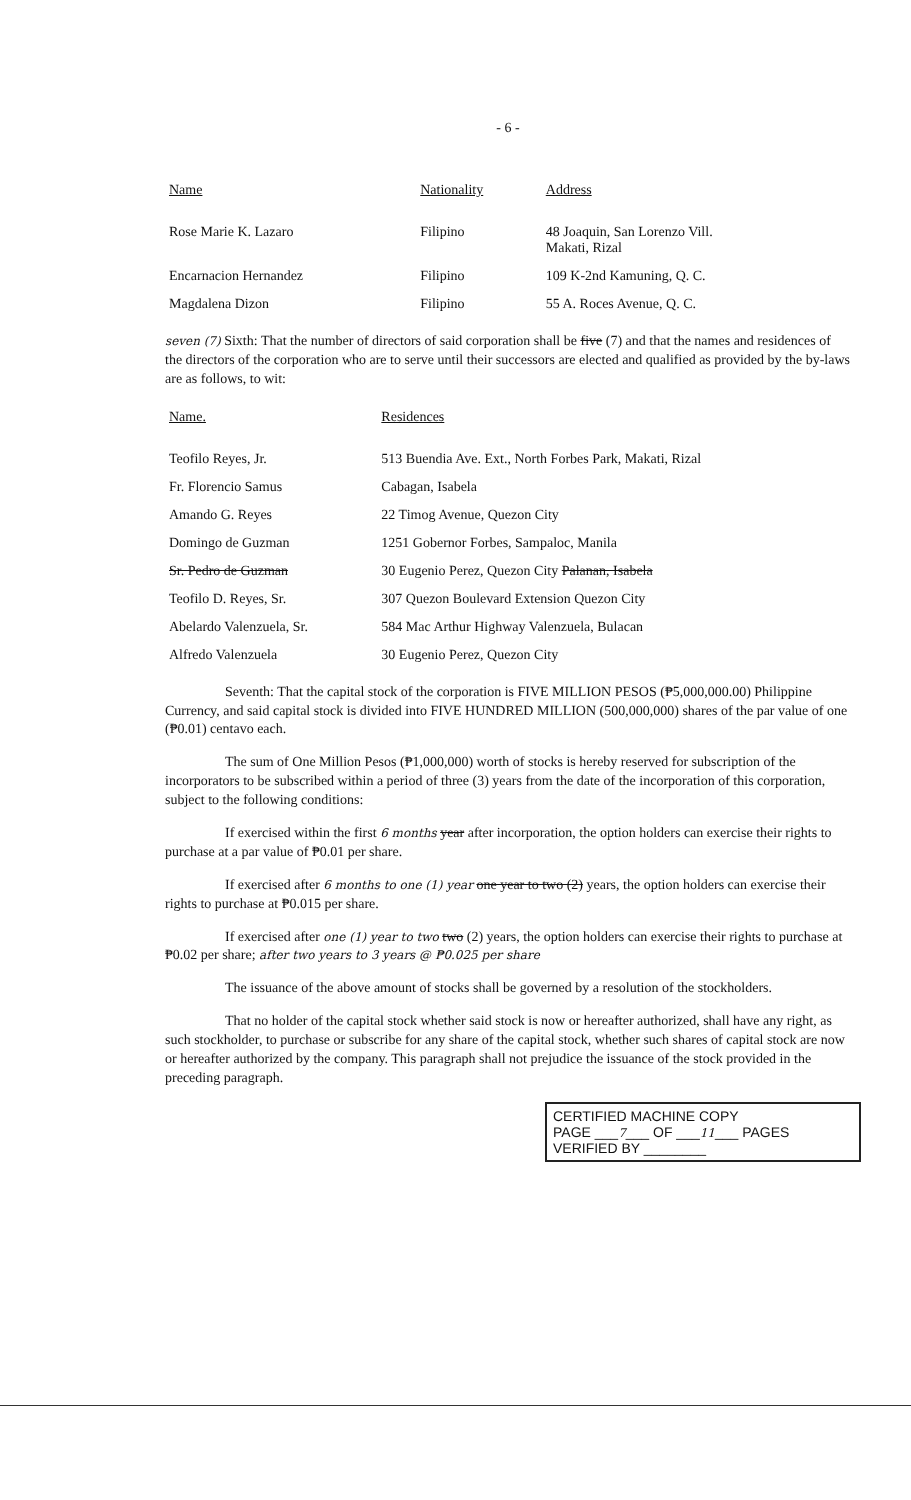- 6 -
| Name | Nationality | Address |
| --- | --- | --- |
| Rose Marie K. Lazaro | Filipino | 48 Joaquin, San Lorenzo Vill. Makati, Rizal |
| Encarnacion Hernandez | Filipino | 109 K-2nd Kamuning, Q. C. |
| Magdalena Dizon | Filipino | 55 A. Roces Avenue, Q. C. |
seven (7) Sixth: That the number of directors of said corporation shall be five (7) and that the names and residences of the directors of the corporation who are to serve until their successors are elected and qualified as provided by the by-laws are as follows, to wit:
| Name. | Residences |
| --- | --- |
| Teofilo Reyes, Jr. | 513 Buendia Ave. Ext., North Forbes Park, Makati, Rizal |
| Fr. Florencio Samus | Cabagan, Isabela |
| Amando G. Reyes | 22 Timog Avenue, Quezon City |
| Domingo de Guzman | 1251 Gobernor Forbes, Sampaloc, Manila |
| Sr. Pedro de Guzman | 30 Eugenio Perez, Quezon City Palanan, Isabela |
| Teofilo D. Reyes, Sr. | 307 Quezon Boulevard Extension Quezon City |
| Abelardo Valenzuela, Sr. | 584 Mac Arthur Highway Valenzuela, Bulacan |
| Alfredo Valenzuela | 30 Eugenio Perez, Quezon City |
Seventh: That the capital stock of the corporation is FIVE MILLION PESOS (₱5,000,000.00) Philippine Currency, and said capital stock is divided into FIVE HUNDRED MILLION (500,000,000) shares of the par value of one (₱0.01) centavo each.
The sum of One Million Pesos (₱1,000,000) worth of stocks is hereby reserved for subscription of the incorporators to be subscribed within a period of three (3) years from the date of the incorporation of this corporation, subject to the following conditions:
If exercised within the first 6 months year after incorporation, the option holders can exercise their rights to purchase at a par value of ₱0.01 per share.
If exercised after 6 months to one (1) year one year to two (2) years, the option holders can exercise their rights to purchase at ₱0.015 per share.
If exercised after one (1) year to two two (2) years, the option holders can exercise their rights to purchase at ₱0.02 per share; after two years to 3 years @ ₱0.025 per share
The issuance of the above amount of stocks shall be governed by a resolution of the stockholders.
That no holder of the capital stock whether said stock is now or hereafter authorized, shall have any right, as such stockholder, to purchase or subscribe for any share of the capital stock, whether such shares of capital stock are now or hereafter authorized by the company. This paragraph shall not prejudice the issuance of the stock provided in the preceding paragraph.
CERTIFIED MACHINE COPY
PAGE ___7___ OF ___11___ PAGES
VERIFIED BY ________